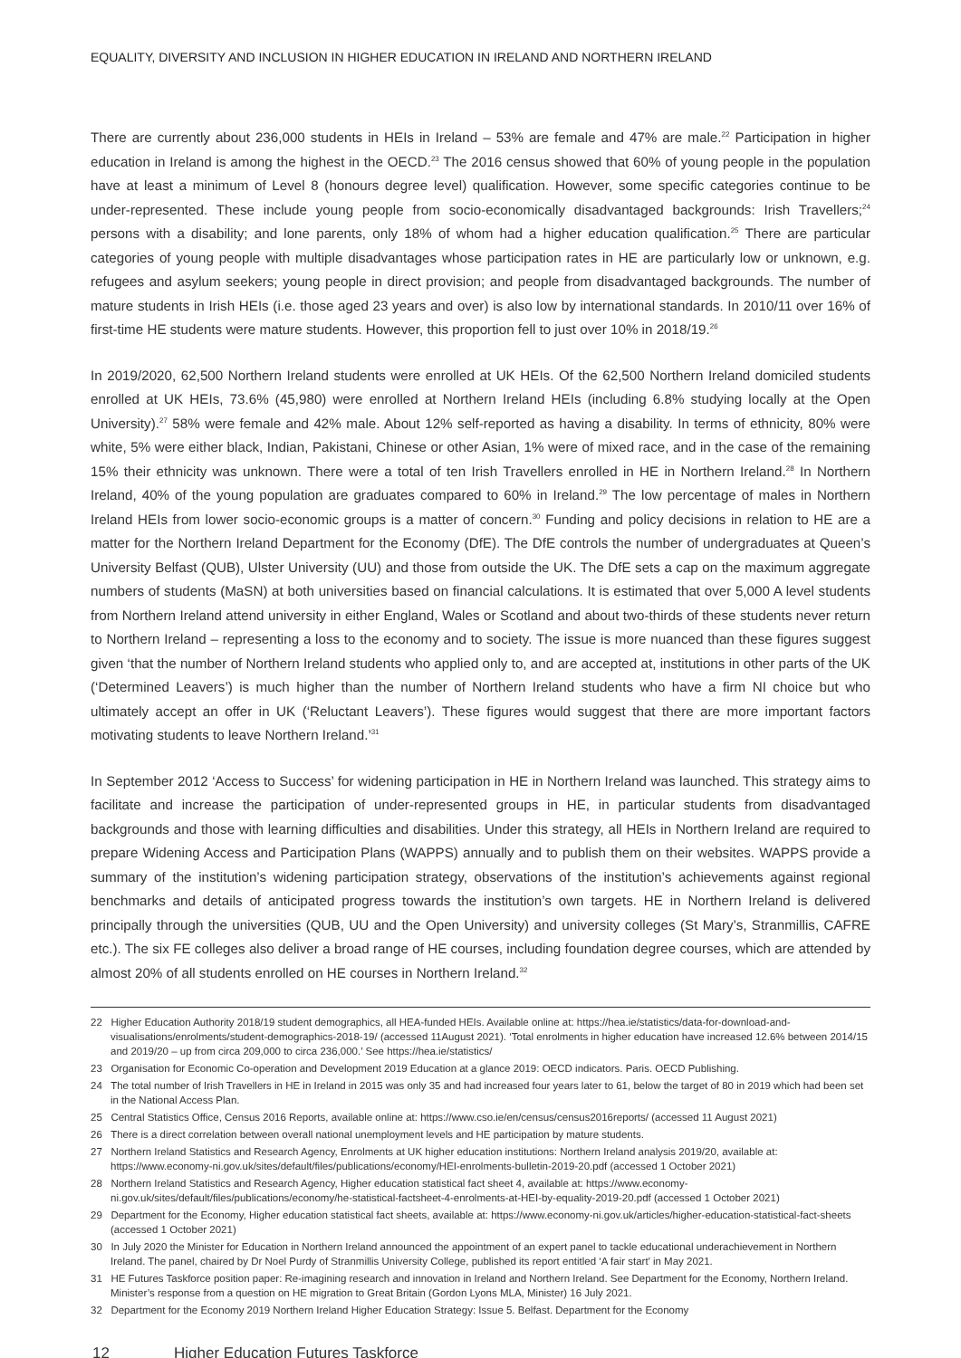EQUALITY, DIVERSITY AND INCLUSION IN HIGHER EDUCATION IN IRELAND AND NORTHERN IRELAND
There are currently about 236,000 students in HEIs in Ireland – 53% are female and 47% are male.<sup>22</sup> Participation in higher education in Ireland is among the highest in the OECD.<sup>23</sup> The 2016 census showed that 60% of young people in the population have at least a minimum of Level 8 (honours degree level) qualification. However, some specific categories continue to be under-represented. These include young people from socio-economically disadvantaged backgrounds: Irish Travellers;<sup>24</sup> persons with a disability; and lone parents, only 18% of whom had a higher education qualification.<sup>25</sup> There are particular categories of young people with multiple disadvantages whose participation rates in HE are particularly low or unknown, e.g. refugees and asylum seekers; young people in direct provision; and people from disadvantaged backgrounds. The number of mature students in Irish HEIs (i.e. those aged 23 years and over) is also low by international standards. In 2010/11 over 16% of first-time HE students were mature students. However, this proportion fell to just over 10% in 2018/19.<sup>26</sup>
In 2019/2020, 62,500 Northern Ireland students were enrolled at UK HEIs. Of the 62,500 Northern Ireland domiciled students enrolled at UK HEIs, 73.6% (45,980) were enrolled at Northern Ireland HEIs (including 6.8% studying locally at the Open University).<sup>27</sup> 58% were female and 42% male. About 12% self-reported as having a disability. In terms of ethnicity, 80% were white, 5% were either black, Indian, Pakistani, Chinese or other Asian, 1% were of mixed race, and in the case of the remaining 15% their ethnicity was unknown. There were a total of ten Irish Travellers enrolled in HE in Northern Ireland.<sup>28</sup> In Northern Ireland, 40% of the young population are graduates compared to 60% in Ireland.<sup>29</sup> The low percentage of males in Northern Ireland HEIs from lower socio-economic groups is a matter of concern.<sup>30</sup> Funding and policy decisions in relation to HE are a matter for the Northern Ireland Department for the Economy (DfE). The DfE controls the number of undergraduates at Queen’s University Belfast (QUB), Ulster University (UU) and those from outside the UK. The DfE sets a cap on the maximum aggregate numbers of students (MaSN) at both universities based on financial calculations. It is estimated that over 5,000 A level students from Northern Ireland attend university in either England, Wales or Scotland and about two-thirds of these students never return to Northern Ireland – representing a loss to the economy and to society. The issue is more nuanced than these figures suggest given ‘that the number of Northern Ireland students who applied only to, and are accepted at, institutions in other parts of the UK (‘Determined Leavers’) is much higher than the number of Northern Ireland students who have a firm NI choice but who ultimately accept an offer in UK (‘Reluctant Leavers’). These figures would suggest that there are more important factors motivating students to leave Northern Ireland.’<sup>31</sup>
In September 2012 ‘Access to Success’ for widening participation in HE in Northern Ireland was launched. This strategy aims to facilitate and increase the participation of under-represented groups in HE, in particular students from disadvantaged backgrounds and those with learning difficulties and disabilities. Under this strategy, all HEIs in Northern Ireland are required to prepare Widening Access and Participation Plans (WAPPS) annually and to publish them on their websites. WAPPS provide a summary of the institution’s widening participation strategy, observations of the institution’s achievements against regional benchmarks and details of anticipated progress towards the institution’s own targets. HE in Northern Ireland is delivered principally through the universities (QUB, UU and the Open University) and university colleges (St Mary’s, Stranmillis, CAFRE etc.). The six FE colleges also deliver a broad range of HE courses, including foundation degree courses, which are attended by almost 20% of all students enrolled on HE courses in Northern Ireland.<sup>32</sup>
22 Higher Education Authority 2018/19 student demographics, all HEA-funded HEIs. Available online at: https://hea.ie/statistics/data-for-download-and-visualisations/enrolments/student-demographics-2018-19/ (accessed 11August 2021). ‘Total enrolments in higher education have increased 12.6% between 2014/15 and 2019/20 – up from circa 209,000 to circa 236,000.’ See https://hea.ie/statistics/
23 Organisation for Economic Co-operation and Development 2019 Education at a glance 2019: OECD indicators. Paris. OECD Publishing.
24 The total number of Irish Travellers in HE in Ireland in 2015 was only 35 and had increased four years later to 61, below the target of 80 in 2019 which had been set in the National Access Plan.
25 Central Statistics Office, Census 2016 Reports, available online at: https://www.cso.ie/en/census/census2016reports/ (accessed 11 August 2021)
26 There is a direct correlation between overall national unemployment levels and HE participation by mature students.
27 Northern Ireland Statistics and Research Agency, Enrolments at UK higher education institutions: Northern Ireland analysis 2019/20, available at: https://www.economy-ni.gov.uk/sites/default/files/publications/economy/HEI-enrolments-bulletin-2019-20.pdf (accessed 1 October 2021)
28 Northern Ireland Statistics and Research Agency, Higher education statistical fact sheet 4, available at: https://www.economy-ni.gov.uk/sites/default/files/publications/economy/he-statistical-factsheet-4-enrolments-at-HEI-by-equality-2019-20.pdf (accessed 1 October 2021)
29 Department for the Economy, Higher education statistical fact sheets, available at: https://www.economy-ni.gov.uk/articles/higher-education-statistical-fact-sheets (accessed 1 October 2021)
30 In July 2020 the Minister for Education in Northern Ireland announced the appointment of an expert panel to tackle educational underachievement in Northern Ireland. The panel, chaired by Dr Noel Purdy of Stranmillis University College, published its report entitled ‘A fair start’ in May 2021.
31 HE Futures Taskforce position paper: Re-imagining research and innovation in Ireland and Northern Ireland. See Department for the Economy, Northern Ireland. Minister’s response from a question on HE migration to Great Britain (Gordon Lyons MLA, Minister) 16 July 2021.
32 Department for the Economy 2019 Northern Ireland Higher Education Strategy: Issue 5. Belfast. Department for the Economy
12 Higher Education Futures Taskforce